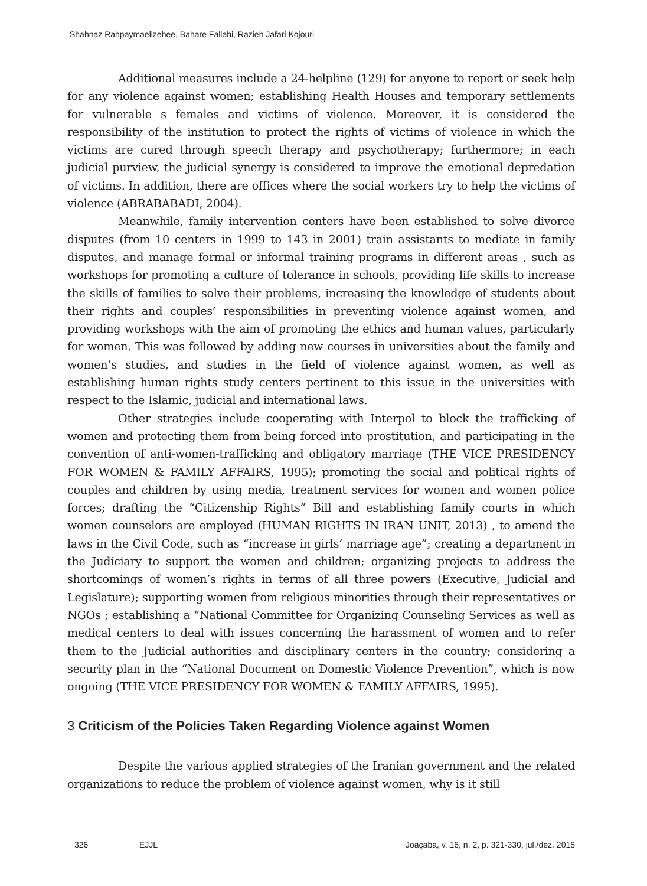Shahnaz Rahpaymaelizehee, Bahare Fallahi, Razieh Jafari Kojouri
Additional measures include a 24-helpline (129) for anyone to report or seek help for any violence against women; establishing Health Houses and temporary settlements for vulnerable s females and victims of violence. Moreover, it is considered the responsibility of the institution to protect the rights of victims of violence in which the victims are cured through speech therapy and psychotherapy; furthermore; in each judicial purview, the judicial synergy is considered to improve the emotional depredation of victims. In addition, there are offices where the social workers try to help the victims of violence (ABRABABADI, 2004).
Meanwhile, family intervention centers have been established to solve divorce disputes (from 10 centers in 1999 to 143 in 2001) train assistants to mediate in family disputes, and manage formal or informal training programs in different areas , such as workshops for promoting a culture of tolerance in schools, providing life skills to increase the skills of families to solve their problems, increasing the knowledge of students about their rights and couples’ responsibilities in preventing violence against women, and providing workshops with the aim of promoting the ethics and human values, particularly for women. This was followed by adding new courses in universities about the family and women’s studies, and studies in the field of violence against women, as well as establishing human rights study centers pertinent to this issue in the universities with respect to the Islamic, judicial and international laws.
Other strategies include cooperating with Interpol to block the trafficking of women and protecting them from being forced into prostitution, and participating in the convention of anti-women-trafficking and obligatory marriage (THE VICE PRESIDENCY FOR WOMEN & FAMILY AFFAIRS, 1995); promoting the social and political rights of couples and children by using media, treatment services for women and women police forces; drafting the “Citizenship Rights” Bill and establishing family courts in which women counselors are employed (HUMAN RIGHTS IN IRAN UNIT, 2013) , to amend the laws in the Civil Code, such as “increase in girls’ marriage age”; creating a department in the Judiciary to support the women and children; organizing projects to address the shortcomings of women’s rights in terms of all three powers (Executive, Judicial and Legislature); supporting women from religious minorities through their representatives or NGOs ; establishing a “National Committee for Organizing Counseling Services as well as medical centers to deal with issues concerning the harassment of women and to refer them to the Judicial authorities and disciplinary centers in the country; considering a security plan in the “National Document on Domestic Violence Prevention”, which is now ongoing (THE VICE PRESIDENCY FOR WOMEN & FAMILY AFFAIRS, 1995).
3 Criticism of the Policies Taken Regarding Violence against Women
Despite the various applied strategies of the Iranian government and the related organizations to reduce the problem of violence against women, why is it still
326 EJJL Joaçaba, v. 16, n. 2, p. 321-330, jul./dez. 2015